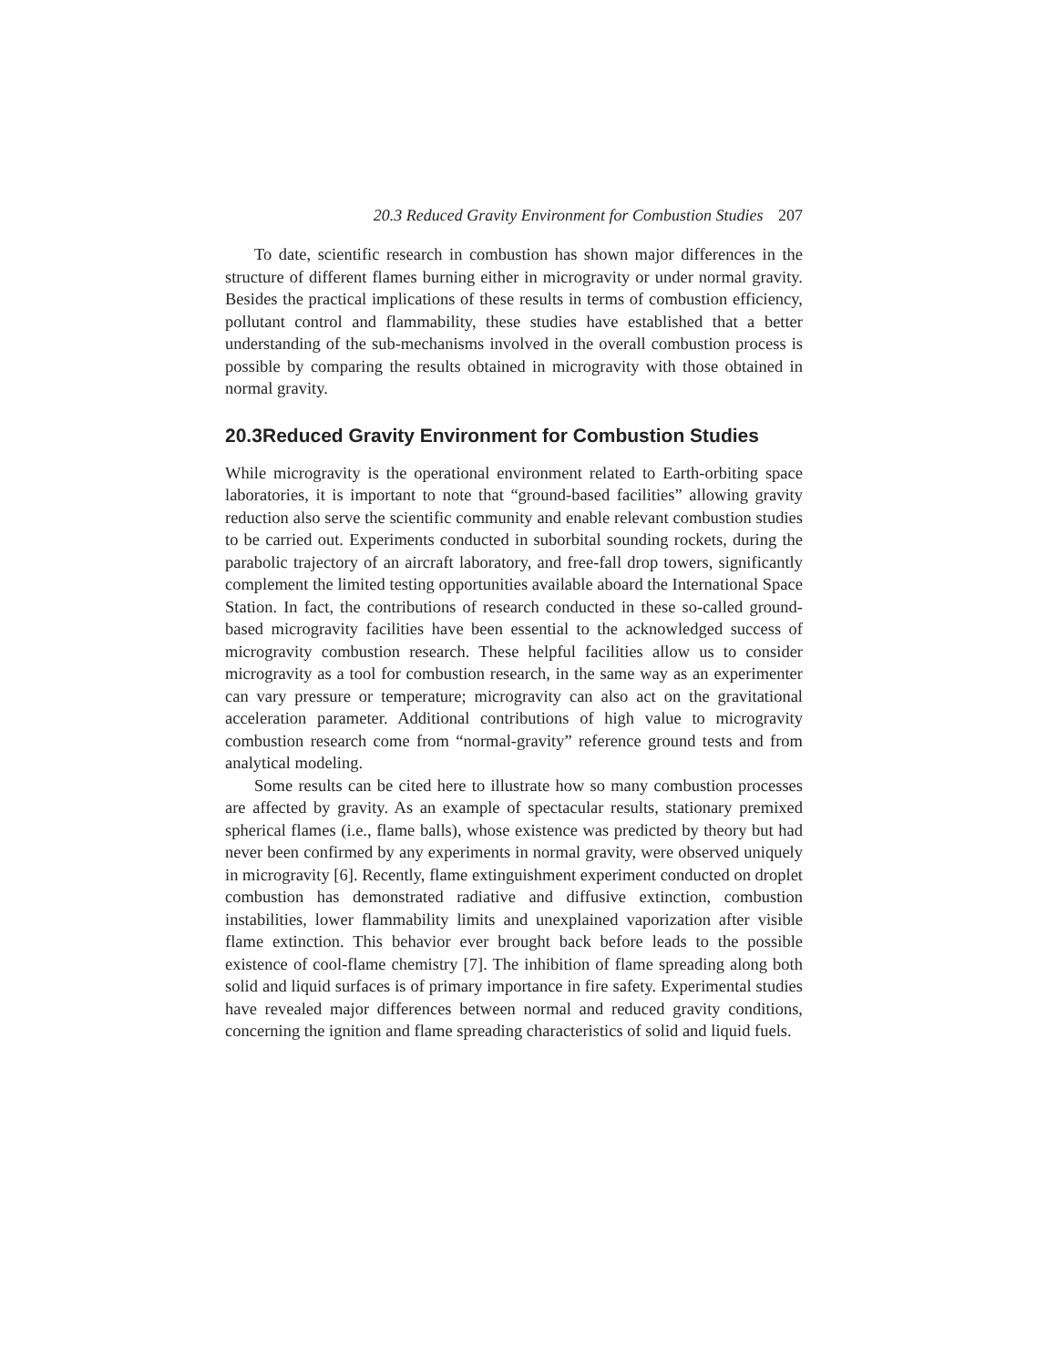20.3 Reduced Gravity Environment for Combustion Studies 207
To date, scientific research in combustion has shown major differences in the structure of different flames burning either in microgravity or under normal gravity. Besides the practical implications of these results in terms of combustion efficiency, pollutant control and flammability, these studies have established that a better understanding of the sub-mechanisms involved in the overall combustion process is possible by comparing the results obtained in microgravity with those obtained in normal gravity.
20.3 Reduced Gravity Environment for Combustion Studies
While microgravity is the operational environment related to Earth-orbiting space laboratories, it is important to note that “ground-based facilities” allowing gravity reduction also serve the scientific community and enable relevant combustion studies to be carried out. Experiments conducted in suborbital sounding rockets, during the parabolic trajectory of an aircraft laboratory, and free-fall drop towers, significantly complement the limited testing opportunities available aboard the International Space Station. In fact, the contributions of research conducted in these so-called ground-based microgravity facilities have been essential to the acknowledged success of microgravity combustion research. These helpful facilities allow us to consider microgravity as a tool for combustion research, in the same way as an experimenter can vary pressure or temperature; microgravity can also act on the gravitational acceleration parameter. Additional contributions of high value to microgravity combustion research come from “normal-gravity” reference ground tests and from analytical modeling.
Some results can be cited here to illustrate how so many combustion processes are affected by gravity. As an example of spectacular results, stationary premixed spherical flames (i.e., flame balls), whose existence was predicted by theory but had never been confirmed by any experiments in normal gravity, were observed uniquely in microgravity [6]. Recently, flame extinguishment experiment conducted on droplet combustion has demonstrated radiative and diffusive extinction, combustion instabilities, lower flammability limits and unexplained vaporization after visible flame extinction. This behavior ever brought back before leads to the possible existence of cool-flame chemistry [7]. The inhibition of flame spreading along both solid and liquid surfaces is of primary importance in fire safety. Experimental studies have revealed major differences between normal and reduced gravity conditions, concerning the ignition and flame spreading characteristics of solid and liquid fuels.